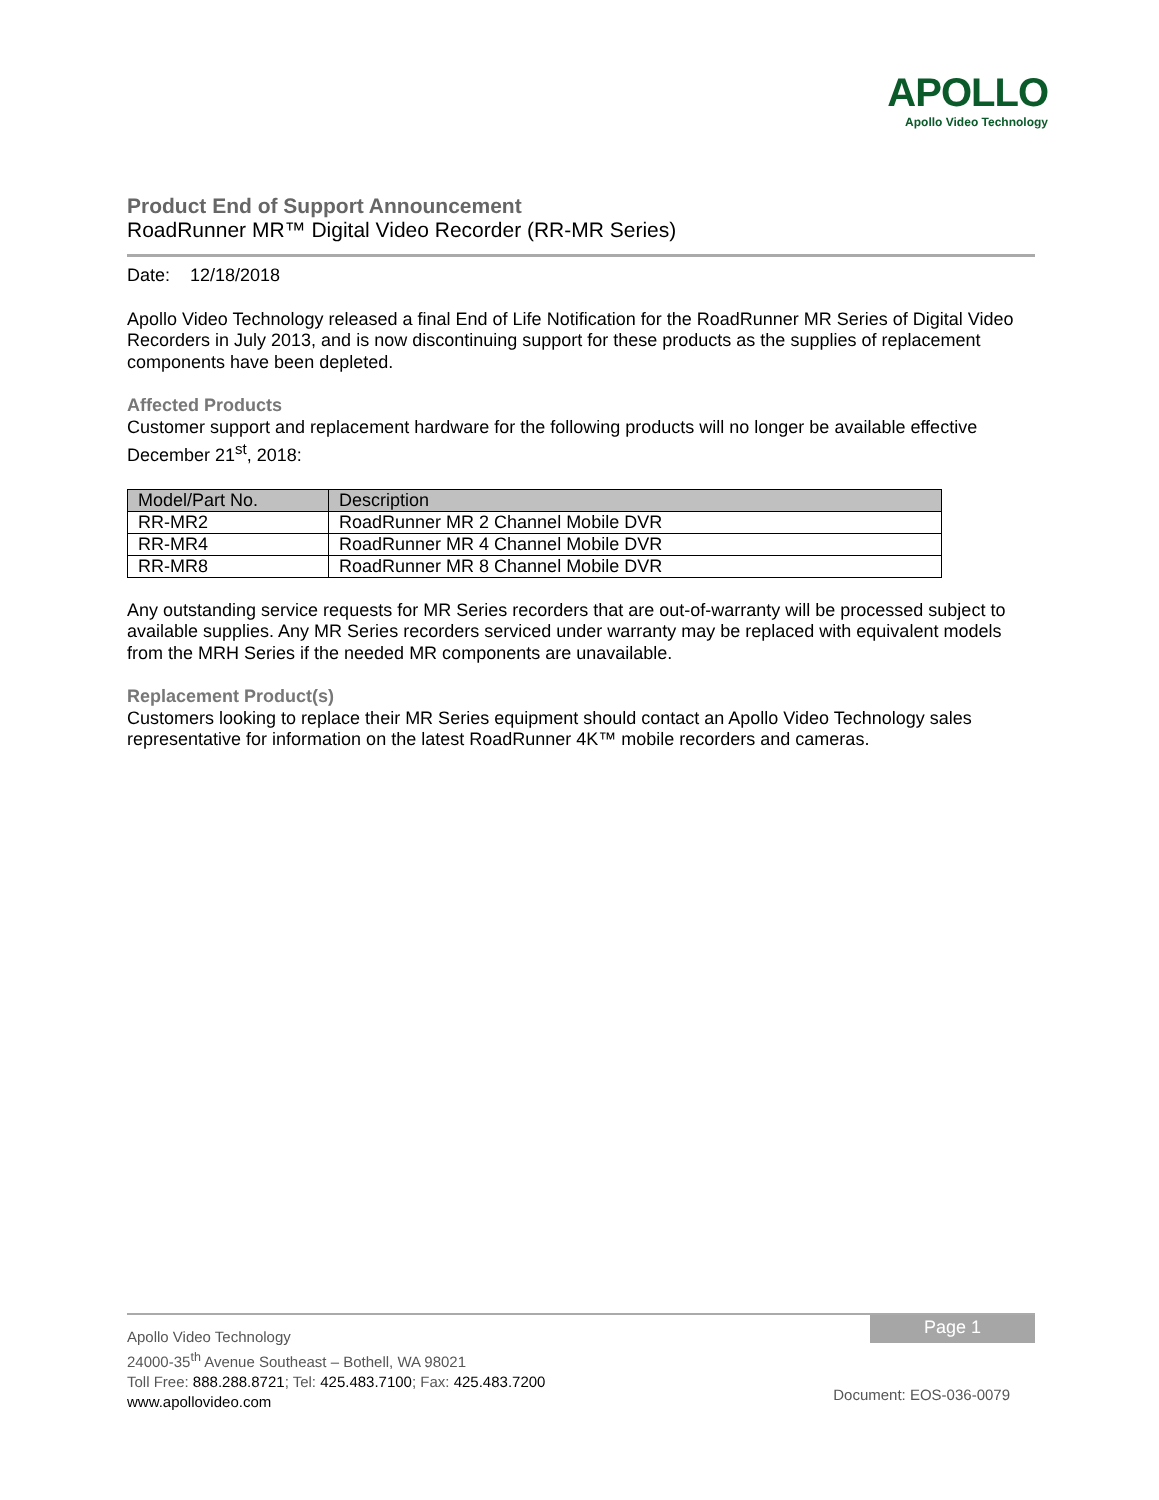APOLLO
Apollo Video Technology
Product End of Support Announcement
RoadRunner MR™ Digital Video Recorder (RR-MR Series)
Date: 12/18/2018
Apollo Video Technology released a final End of Life Notification for the RoadRunner MR Series of Digital Video Recorders in July 2013, and is now discontinuing support for these products as the supplies of replacement components have been depleted.
Affected Products
Customer support and replacement hardware for the following products will no longer be available effective December 21<sup>st</sup>, 2018:
| Model/Part No. | Description |
| --- | --- |
| RR-MR2 | RoadRunner MR 2 Channel Mobile DVR |
| RR-MR4 | RoadRunner MR 4 Channel Mobile DVR |
| RR-MR8 | RoadRunner MR 8 Channel Mobile DVR |
Any outstanding service requests for MR Series recorders that are out-of-warranty will be processed subject to available supplies. Any MR Series recorders serviced under warranty may be replaced with equivalent models from the MRH Series if the needed MR components are unavailable.
Replacement Product(s)
Customers looking to replace their MR Series equipment should contact an Apollo Video Technology sales representative for information on the latest RoadRunner 4K™ mobile recorders and cameras.
Page 1
Apollo Video Technology
24000-35<sup>th</sup> Avenue Southeast – Bothell, WA 98021
Toll Free: 888.288.8721; Tel: 425.483.7100; Fax: 425.483.7200
www.apollovideo.com
Document: EOS-036-0079